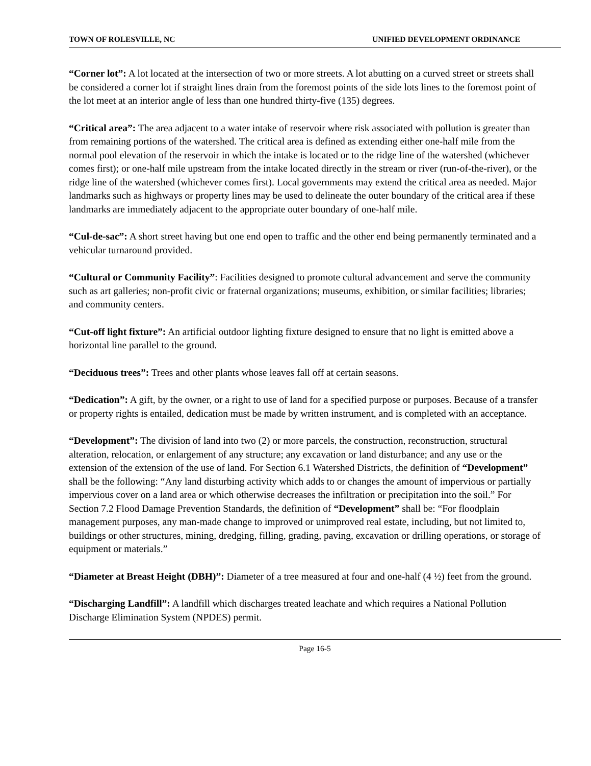TOWN OF ROLESVILLE, NC UNIFIED DEVELOPMENT ORDINANCE
“Corner lot”: A lot located at the intersection of two or more streets. A lot abutting on a curved street or streets shall be considered a corner lot if straight lines drain from the foremost points of the side lots lines to the foremost point of the lot meet at an interior angle of less than one hundred thirty-five (135) degrees.
“Critical area”: The area adjacent to a water intake of reservoir where risk associated with pollution is greater than from remaining portions of the watershed. The critical area is defined as extending either one-half mile from the normal pool elevation of the reservoir in which the intake is located or to the ridge line of the watershed (whichever comes first); or one-half mile upstream from the intake located directly in the stream or river (run-of-the-river), or the ridge line of the watershed (whichever comes first). Local governments may extend the critical area as needed. Major landmarks such as highways or property lines may be used to delineate the outer boundary of the critical area if these landmarks are immediately adjacent to the appropriate outer boundary of one-half mile.
“Cul-de-sac”: A short street having but one end open to traffic and the other end being permanently terminated and a vehicular turnaround provided.
“Cultural or Community Facility”: Facilities designed to promote cultural advancement and serve the community such as art galleries; non-profit civic or fraternal organizations; museums, exhibition, or similar facilities; libraries; and community centers.
“Cut-off light fixture”: An artificial outdoor lighting fixture designed to ensure that no light is emitted above a horizontal line parallel to the ground.
“Deciduous trees”: Trees and other plants whose leaves fall off at certain seasons.
“Dedication”: A gift, by the owner, or a right to use of land for a specified purpose or purposes. Because of a transfer or property rights is entailed, dedication must be made by written instrument, and is completed with an acceptance.
“Development”: The division of land into two (2) or more parcels, the construction, reconstruction, structural alteration, relocation, or enlargement of any structure; any excavation or land disturbance; and any use or the extension of the extension of the use of land. For Section 6.1 Watershed Districts, the definition of “Development” shall be the following: “Any land disturbing activity which adds to or changes the amount of impervious or partially impervious cover on a land area or which otherwise decreases the infiltration or precipitation into the soil.” For Section 7.2 Flood Damage Prevention Standards, the definition of “Development” shall be: “For floodplain management purposes, any man-made change to improved or unimproved real estate, including, but not limited to, buildings or other structures, mining, dredging, filling, grading, paving, excavation or drilling operations, or storage of equipment or materials.”
“Diameter at Breast Height (DBH)”: Diameter of a tree measured at four and one-half (4 ½) feet from the ground.
“Discharging Landfill”: A landfill which discharges treated leachate and which requires a National Pollution Discharge Elimination System (NPDES) permit.
Page 16-5